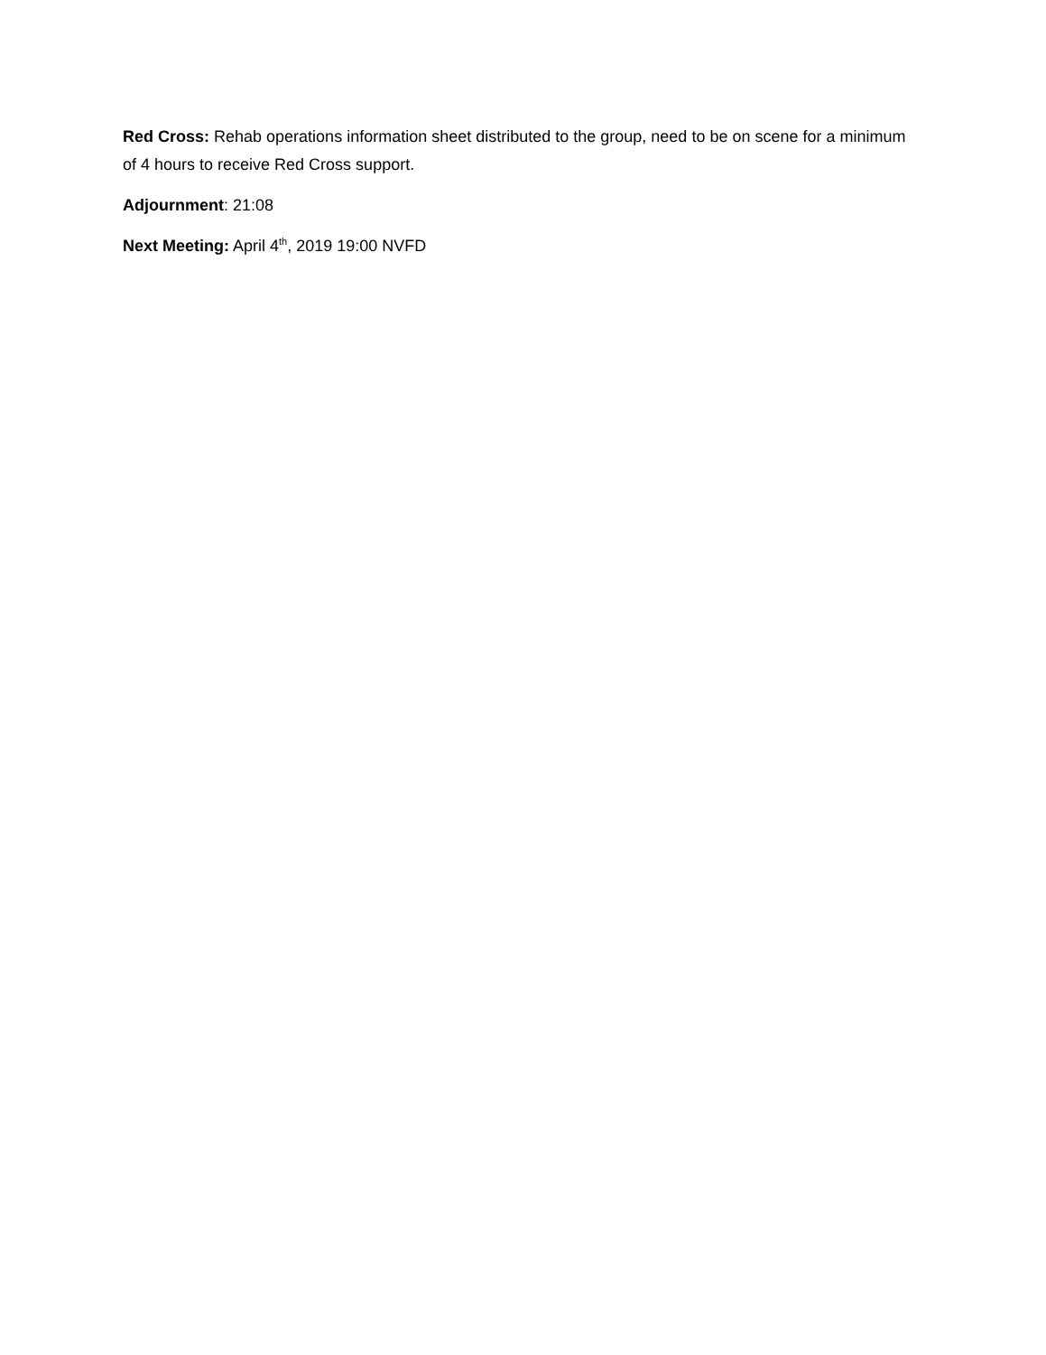Red Cross: Rehab operations information sheet distributed to the group, need to be on scene for a minimum of 4 hours to receive Red Cross support.
Adjournment: 21:08
Next Meeting: April 4<sup>th</sup>, 2019 19:00 NVFD